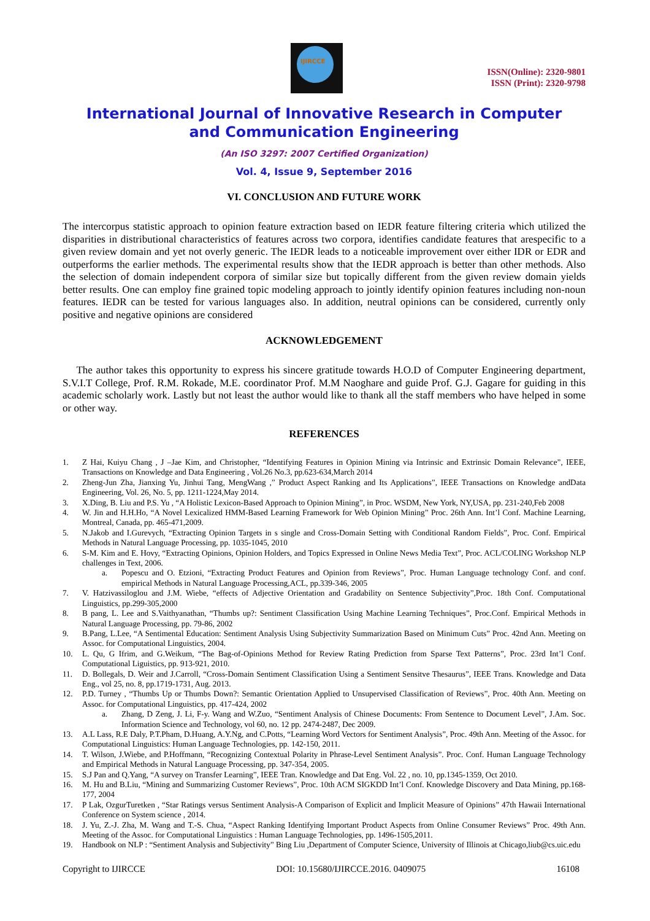IJIRCCE
ISSN(Online): 2320-9801
ISSN (Print): 2320-9798
International Journal of Innovative Research in Computer
and Communication Engineering
(An ISO 3297: 2007 Certified Organization)
Vol. 4, Issue 9, September 2016
VI. CONCLUSION AND FUTURE WORK
The intercorpus statistic approach to opinion feature extraction based on IEDR feature filtering criteria which utilized the disparities in distributional characteristics of features across two corpora, identifies candidate features that arespecific to a given review domain and yet not overly generic. The IEDR leads to a noticeable improvement over either IDR or EDR and outperforms the earlier methods. The experimental results show that the IEDR approach is better than other methods. Also the selection of domain independent corpora of similar size but topically different from the given review domain yields better results. One can employ fine grained topic modeling approach to jointly identify opinion features including non-noun features. IEDR can be tested for various languages also. In addition, neutral opinions can be considered, currently only positive and negative opinions are considered
ACKNOWLEDGEMENT
The author takes this opportunity to express his sincere gratitude towards H.O.D of Computer Engineering department, S.V.I.T College, Prof. R.M. Rokade, M.E. coordinator Prof. M.M Naoghare and guide Prof. G.J. Gagare for guiding in this academic scholarly work. Lastly but not least the author would like to thank all the staff members who have helped in some or other way.
REFERENCES
1. Z Hai, Kuiyu Chang , J –Jae Kim, and Christopher, “Identifying Features in Opinion Mining via Intrinsic and Extrinsic Domain Relevance”, IEEE, Transactions on Knowledge and Data Engineering , Vol.26 No.3, pp.623-634,March 2014
2. Zheng-Jun Zha, Jianxing Yu, Jinhui Tang, MengWang ,” Product Aspect Ranking and Its Applications”, IEEE Transactions on Knowledge andData Engineering, Vol. 26, No. 5, pp. 1211-1224,May 2014.
3. X.Ding, B. Liu and P.S. Yu , “A Holistic Lexicon-Based Approach to Opinion Mining”, in Proc. WSDM, New York, NY,USA, pp. 231-240,Feb 2008
4. W. Jin and H.H.Ho, “A Novel Lexicalized HMM-Based Learning Framework for Web Opinion Mining” Proc. 26th Ann. Int’l Conf. Machine Learning, Montreal, Canada, pp. 465-471,2009.
5. N.Jakob and I.Gurevych, “Extracting Opinion Targets in s single and Cross-Domain Setting with Conditional Random Fields”, Proc. Conf. Empirical Methods in Natural Language Processing, pp. 1035-1045, 2010
6. S-M. Kim and E. Hovy, “Extracting Opinions, Opinion Holders, and Topics Expressed in Online News Media Text”, Proc. ACL/COLING Workshop NLP challenges in Text, 2006.
a. Popescu and O. Etzioni, “Extracting Product Features and Opinion from Reviews”, Proc. Human Language technology Conf. and conf. empirical Methods in Natural Language Processing,ACL, pp.339-346, 2005
7. V. Hatzivassiloglou and J.M. Wiebe, “effects of Adjective Orientation and Gradability on Sentence Subjectivity”,Proc. 18th Conf. Computational Linguistics, pp.299-305,2000
8. B pang, L. Lee and S.Vaithyanathan, “Thumbs up?: Sentiment Classification Using Machine Learning Techniques”, Proc.Conf. Empirical Methods in Natural Language Processing, pp. 79-86, 2002
9. B.Pang, L.Lee, “A Sentimental Education: Sentiment Analysis Using Subjectivity Summarization Based on Minimum Cuts” Proc. 42nd Ann. Meeting on Assoc. for Computational Linguistics, 2004.
10. L. Qu, G Ifrim, and G.Weikum, “The Bag-of-Opinions Method for Review Rating Prediction from Sparse Text Patterns”, Proc. 23rd Int’l Conf. Computational Liguistics, pp. 913-921, 2010.
11. D. Bollegals, D. Weir and J.Carroll, “Cross-Domain Sentiment Classification Using a Sentiment Sensitve Thesaurus”, IEEE Trans. Knowledge and Data Eng., vol 25, no. 8, pp.1719-1731, Aug. 2013.
12. P.D. Turney , “Thumbs Up or Thumbs Down?: Semantic Orientation Applied to Unsupervised Classification of Reviews”, Proc. 40th Ann. Meeting on Assoc. for Computational Linguistics, pp. 417-424, 2002
a. Zhang, D Zeng, J. Li, F-y. Wang and W.Zuo, “Sentiment Analysis of Chinese Documents: From Sentence to Document Level”, J.Am. Soc. Information Science and Technology, vol 60, no. 12 pp. 2474-2487, Dec 2009.
13. A.L Lass, R.E Daly, P.T.Pham, D.Huang, A.Y.Ng, and C.Potts, “Learning Word Vectors for Sentiment Analysis”, Proc. 49th Ann. Meeting of the Assoc. for Computational Linguistics: Human Language Technologies, pp. 142-150, 2011.
14. T. Wilson, J.Wiebe, and P.Hoffmann, “Recognizing Contextual Polarity in Phrase-Level Sentiment Analysis”. Proc. Conf. Human Language Technology and Empirical Methods in Natural Language Processing, pp. 347-354, 2005.
15. S.J Pan and Q.Yang, “A survey on Transfer Learning”, IEEE Tran. Knowledge and Dat Eng. Vol. 22 , no. 10, pp.1345-1359, Oct 2010.
16. M. Hu and B.Liu, “Mining and Summarizing Customer Reviews”, Proc. 10th ACM SIGKDD Int’l Conf. Knowledge Discovery and Data Mining, pp.168-177, 2004
17. P Lak, OzgurTuretken , “Star Ratings versus Sentiment Analysis-A Comparison of Explicit and Implicit Measure of Opinions” 47th Hawaii International Conference on System science , 2014.
18. J. Yu, Z.-J. Zha, M. Wang and T.-S. Chua, “Aspect Ranking Identifying Important Product Aspects from Online Consumer Reviews” Proc. 49th Ann. Meeting of the Assoc. for Computational Linguistics : Human Language Technologies, pp. 1496-1505,2011.
19. Handbook on NLP : “Sentiment Analysis and Subjectivity” Bing Liu ,Department of Computer Science, University of Illinois at Chicago,liub@cs.uic.edu
Copyright to IJIRCCE DOI: 10.15680/IJIRCCE.2016. 0409075 16108